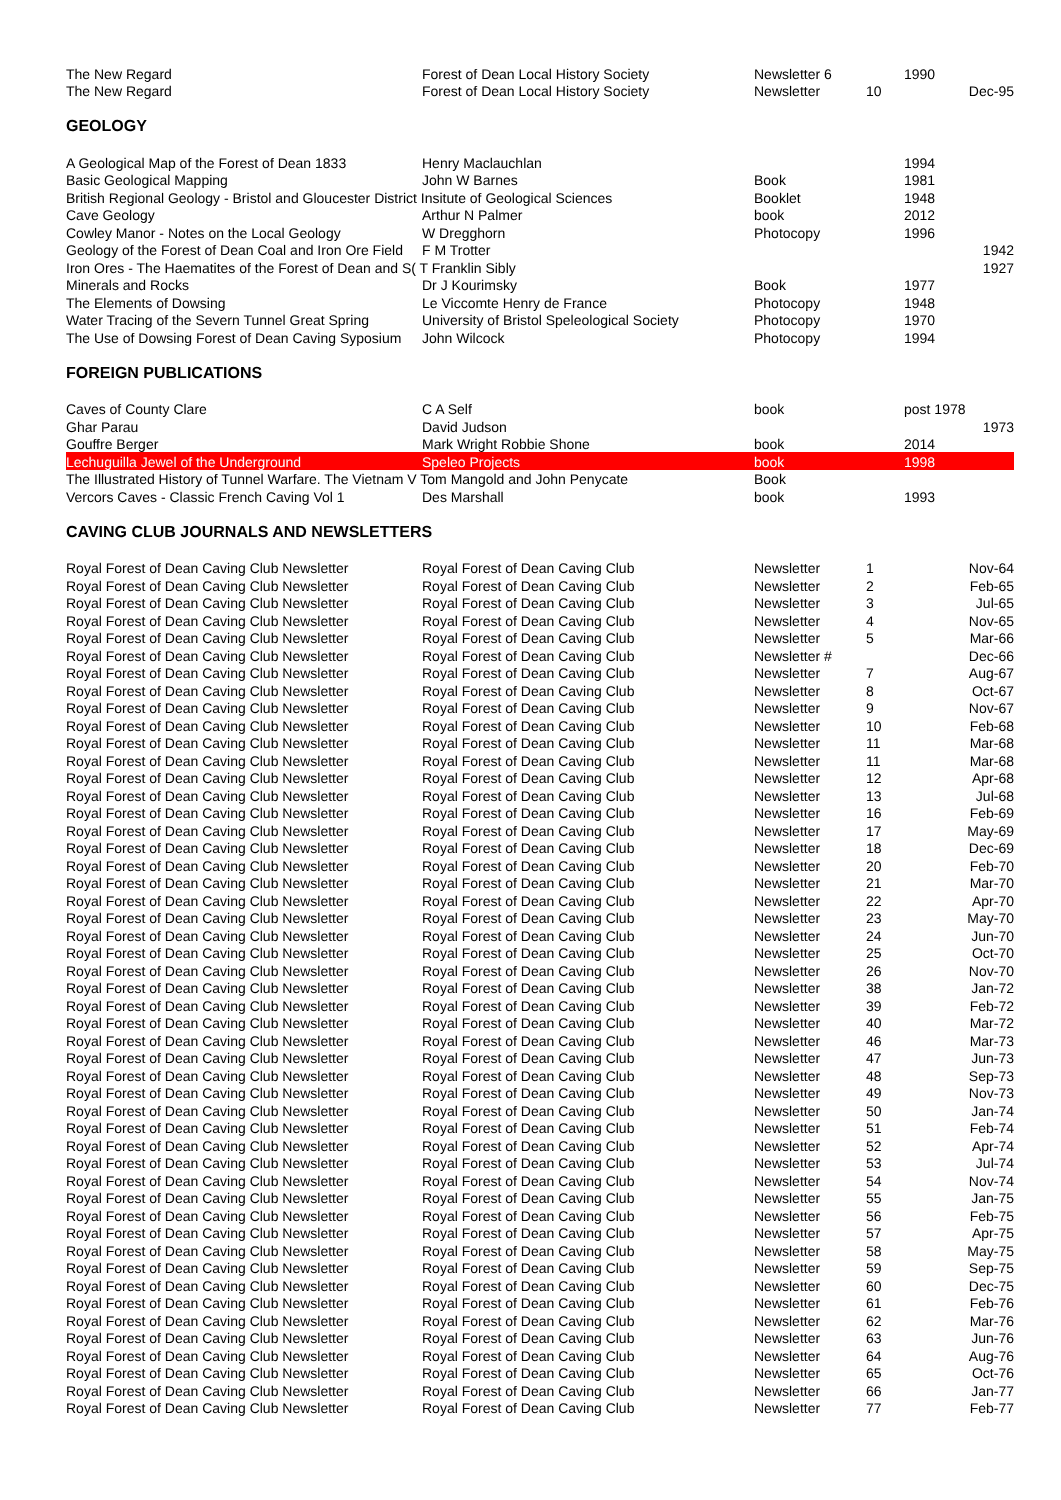| The New Regard | Forest of Dean Local History Society | Newsletter 6 | | 1990 |
| The New Regard | Forest of Dean Local History Society | Newsletter | 10 | Dec-95 |
GEOLOGY
| A Geological Map of the Forest of Dean 1833 | Henry Maclauchlan | | | 1994 |
| Basic Geological Mapping | John W Barnes | Book | | 1981 |
| British Regional Geology - Bristol and Gloucester District Insitute of Geological Sciences | | Booklet | | 1948 |
| Cave Geology | Arthur N Palmer | book | | 2012 |
| Cowley Manor - Notes on the Local Geology | W Dregghorn | Photocopy | | 1996 |
| Geology of the Forest of Dean Coal and Iron Ore Field | F M Trotter | | | 1942 |
| Iron Ores - The Haematites of the Forest of Dean and S( T Franklin Sibly | | | | 1927 |
| Minerals and Rocks | Dr J Kourimsky | Book | | 1977 |
| The Elements of Dowsing | Le Viccomte Henry de France | Photocopy | | 1948 |
| Water Tracing of the Severn Tunnel Great Spring | University of Bristol Speleological Society | Photocopy | | 1970 |
| The Use of Dowsing Forest of Dean Caving Syposium | John Wilcock | Photocopy | | 1994 |
FOREIGN PUBLICATIONS
| Caves of County Clare | C A Self | book | | post 1978 |
| Ghar Parau | David Judson | | | 1973 |
| Gouffre Berger | Mark Wright Robbie Shone | book | | 2014 |
| Lechuguilla Jewel of the Underground | Speleo Projects | book | | 1998 |
| The Illustrated History of Tunnel Warfare. The Vietnam V Tom Mangold and John Penycate | | Book | | |
| Vercors Caves - Classic French Caving Vol 1 | Des Marshall | book | | 1993 |
CAVING CLUB JOURNALS AND NEWSLETTERS
| Royal Forest of Dean Caving Club Newsletter | Royal Forest of Dean Caving Club | Newsletter | 1 | Nov-64 |
| Royal Forest of Dean Caving Club Newsletter | Royal Forest of Dean Caving Club | Newsletter | 2 | Feb-65 |
| Royal Forest of Dean Caving Club Newsletter | Royal Forest of Dean Caving Club | Newsletter | 3 | Jul-65 |
| Royal Forest of Dean Caving Club Newsletter | Royal Forest of Dean Caving Club | Newsletter | 4 | Nov-65 |
| Royal Forest of Dean Caving Club Newsletter | Royal Forest of Dean Caving Club | Newsletter | 5 | Mar-66 |
| Royal Forest of Dean Caving Club Newsletter | Royal Forest of Dean Caving Club | Newsletter # | | Dec-66 |
| Royal Forest of Dean Caving Club Newsletter | Royal Forest of Dean Caving Club | Newsletter | 7 | Aug-67 |
| Royal Forest of Dean Caving Club Newsletter | Royal Forest of Dean Caving Club | Newsletter | 8 | Oct-67 |
| Royal Forest of Dean Caving Club Newsletter | Royal Forest of Dean Caving Club | Newsletter | 9 | Nov-67 |
| Royal Forest of Dean Caving Club Newsletter | Royal Forest of Dean Caving Club | Newsletter | 10 | Feb-68 |
| Royal Forest of Dean Caving Club Newsletter | Royal Forest of Dean Caving Club | Newsletter | 11 | Mar-68 |
| Royal Forest of Dean Caving Club Newsletter | Royal Forest of Dean Caving Club | Newsletter | 11 | Mar-68 |
| Royal Forest of Dean Caving Club Newsletter | Royal Forest of Dean Caving Club | Newsletter | 12 | Apr-68 |
| Royal Forest of Dean Caving Club Newsletter | Royal Forest of Dean Caving Club | Newsletter | 13 | Jul-68 |
| Royal Forest of Dean Caving Club Newsletter | Royal Forest of Dean Caving Club | Newsletter | 16 | Feb-69 |
| Royal Forest of Dean Caving Club Newsletter | Royal Forest of Dean Caving Club | Newsletter | 17 | May-69 |
| Royal Forest of Dean Caving Club Newsletter | Royal Forest of Dean Caving Club | Newsletter | 18 | Dec-69 |
| Royal Forest of Dean Caving Club Newsletter | Royal Forest of Dean Caving Club | Newsletter | 20 | Feb-70 |
| Royal Forest of Dean Caving Club Newsletter | Royal Forest of Dean Caving Club | Newsletter | 21 | Mar-70 |
| Royal Forest of Dean Caving Club Newsletter | Royal Forest of Dean Caving Club | Newsletter | 22 | Apr-70 |
| Royal Forest of Dean Caving Club Newsletter | Royal Forest of Dean Caving Club | Newsletter | 23 | May-70 |
| Royal Forest of Dean Caving Club Newsletter | Royal Forest of Dean Caving Club | Newsletter | 24 | Jun-70 |
| Royal Forest of Dean Caving Club Newsletter | Royal Forest of Dean Caving Club | Newsletter | 25 | Oct-70 |
| Royal Forest of Dean Caving Club Newsletter | Royal Forest of Dean Caving Club | Newsletter | 26 | Nov-70 |
| Royal Forest of Dean Caving Club Newsletter | Royal Forest of Dean Caving Club | Newsletter | 38 | Jan-72 |
| Royal Forest of Dean Caving Club Newsletter | Royal Forest of Dean Caving Club | Newsletter | 39 | Feb-72 |
| Royal Forest of Dean Caving Club Newsletter | Royal Forest of Dean Caving Club | Newsletter | 40 | Mar-72 |
| Royal Forest of Dean Caving Club Newsletter | Royal Forest of Dean Caving Club | Newsletter | 46 | Mar-73 |
| Royal Forest of Dean Caving Club Newsletter | Royal Forest of Dean Caving Club | Newsletter | 47 | Jun-73 |
| Royal Forest of Dean Caving Club Newsletter | Royal Forest of Dean Caving Club | Newsletter | 48 | Sep-73 |
| Royal Forest of Dean Caving Club Newsletter | Royal Forest of Dean Caving Club | Newsletter | 49 | Nov-73 |
| Royal Forest of Dean Caving Club Newsletter | Royal Forest of Dean Caving Club | Newsletter | 50 | Jan-74 |
| Royal Forest of Dean Caving Club Newsletter | Royal Forest of Dean Caving Club | Newsletter | 51 | Feb-74 |
| Royal Forest of Dean Caving Club Newsletter | Royal Forest of Dean Caving Club | Newsletter | 52 | Apr-74 |
| Royal Forest of Dean Caving Club Newsletter | Royal Forest of Dean Caving Club | Newsletter | 53 | Jul-74 |
| Royal Forest of Dean Caving Club Newsletter | Royal Forest of Dean Caving Club | Newsletter | 54 | Nov-74 |
| Royal Forest of Dean Caving Club Newsletter | Royal Forest of Dean Caving Club | Newsletter | 55 | Jan-75 |
| Royal Forest of Dean Caving Club Newsletter | Royal Forest of Dean Caving Club | Newsletter | 56 | Feb-75 |
| Royal Forest of Dean Caving Club Newsletter | Royal Forest of Dean Caving Club | Newsletter | 57 | Apr-75 |
| Royal Forest of Dean Caving Club Newsletter | Royal Forest of Dean Caving Club | Newsletter | 58 | May-75 |
| Royal Forest of Dean Caving Club Newsletter | Royal Forest of Dean Caving Club | Newsletter | 59 | Sep-75 |
| Royal Forest of Dean Caving Club Newsletter | Royal Forest of Dean Caving Club | Newsletter | 60 | Dec-75 |
| Royal Forest of Dean Caving Club Newsletter | Royal Forest of Dean Caving Club | Newsletter | 61 | Feb-76 |
| Royal Forest of Dean Caving Club Newsletter | Royal Forest of Dean Caving Club | Newsletter | 62 | Mar-76 |
| Royal Forest of Dean Caving Club Newsletter | Royal Forest of Dean Caving Club | Newsletter | 63 | Jun-76 |
| Royal Forest of Dean Caving Club Newsletter | Royal Forest of Dean Caving Club | Newsletter | 64 | Aug-76 |
| Royal Forest of Dean Caving Club Newsletter | Royal Forest of Dean Caving Club | Newsletter | 65 | Oct-76 |
| Royal Forest of Dean Caving Club Newsletter | Royal Forest of Dean Caving Club | Newsletter | 66 | Jan-77 |
| Royal Forest of Dean Caving Club Newsletter | Royal Forest of Dean Caving Club | Newsletter | 77 | Feb-77 |